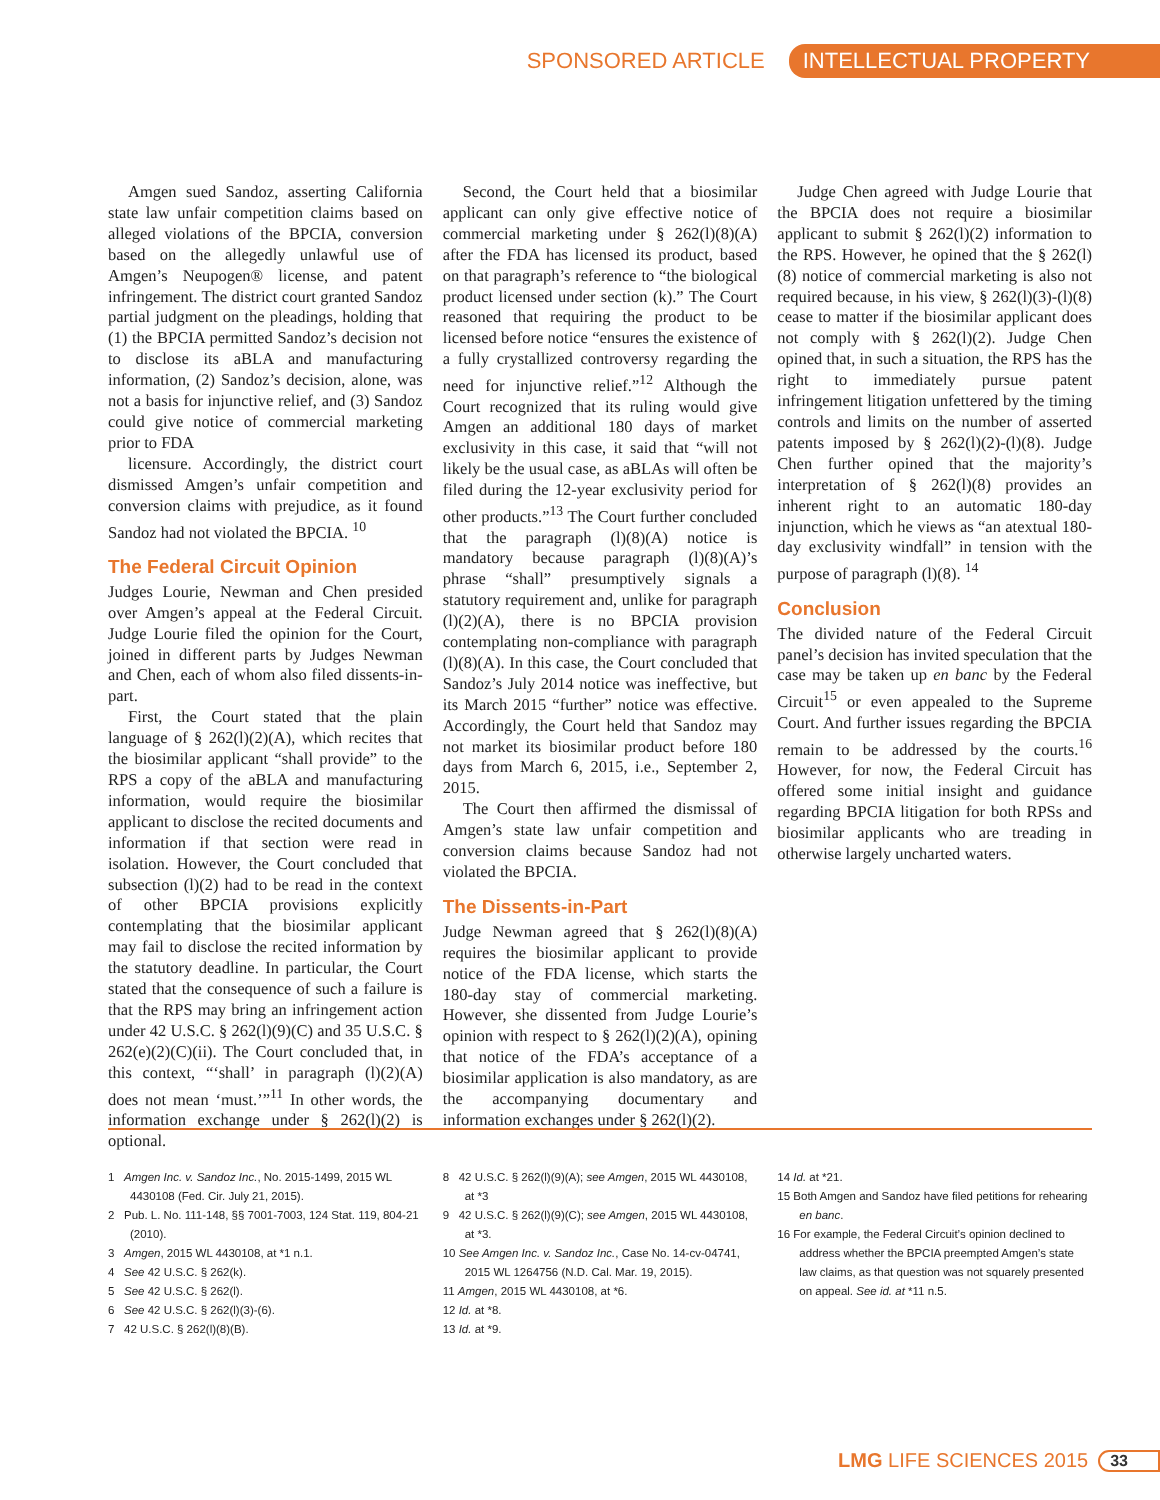SPONSORED ARTICLE INTELLECTUAL PROPERTY
Amgen sued Sandoz, asserting California state law unfair competition claims based on alleged violations of the BPCIA, conversion based on the allegedly unlawful use of Amgen’s Neupogen® license, and patent infringement. The district court granted Sandoz partial judgment on the pleadings, holding that (1) the BPCIA permitted Sandoz’s decision not to disclose its aBLA and manufacturing information, (2) Sandoz’s decision, alone, was not a basis for injunctive relief, and (3) Sandoz could give notice of commercial marketing prior to FDA
licensure. Accordingly, the district court dismissed Amgen’s unfair competition and conversion claims with prejudice, as it found Sandoz had not violated the BPCIA. <sup>10</sup>
The Federal Circuit Opinion
Judges Lourie, Newman and Chen presided over Amgen’s appeal at the Federal Circuit. Judge Lourie filed the opinion for the Court, joined in different parts by Judges Newman and Chen, each of whom also filed dissents-in-part.
First, the Court stated that the plain language of § 262(l)(2)(A), which recites that the biosimilar applicant “shall provide” to the RPS a copy of the aBLA and manufacturing information, would require the biosimilar applicant to disclose the recited documents and information if that section were read in isolation. However, the Court concluded that subsection (l)(2) had to be read in the context of other BPCIA provisions explicitly contemplating that the biosimilar applicant may fail to disclose the recited information by the statutory deadline. In particular, the Court stated that the consequence of such a failure is that the RPS may bring an infringement action under 42 U.S.C. § 262(l)(9)(C) and 35 U.S.C. § 262(e)(2)(C)(ii). The Court concluded that, in this context, “‘shall’ in paragraph (l)(2)(A) does not mean ‘must.’”<sup>11</sup> In other words, the information exchange under § 262(l)(2) is optional.
Second, the Court held that a biosimilar applicant can only give effective notice of commercial marketing under § 262(l)(8)(A) after the FDA has licensed its product, based on that paragraph’s reference to “the biological product licensed under section (k).” The Court reasoned that requiring the product to be licensed before notice “ensures the existence of a fully crystallized controversy regarding the need for injunctive relief.”<sup>12</sup> Although the Court recognized that its ruling would give Amgen an additional 180 days of market exclusivity in this case, it said that “will not likely be the usual case, as aBLAs will often be filed during the 12-year exclusivity period for other products.”<sup>13</sup> The Court further concluded that the paragraph (l)(8)(A) notice is mandatory because paragraph (l)(8)(A)’s phrase “shall” presumptively signals a statutory requirement and, unlike for paragraph (l)(2)(A), there is no BPCIA provision contemplating non-compliance with paragraph (l)(8)(A). In this case, the Court concluded that Sandoz’s July 2014 notice was ineffective, but its March 2015 “further” notice was effective. Accordingly, the Court held that Sandoz may not market its biosimilar product before 180 days from March 6, 2015, i.e., September 2, 2015.
The Court then affirmed the dismissal of Amgen’s state law unfair competition and conversion claims because Sandoz had not violated the BPCIA.
The Dissents-in-Part
Judge Newman agreed that § 262(l)(8)(A) requires the biosimilar applicant to provide notice of the FDA license, which starts the 180-day stay of commercial marketing. However, she dissented from Judge Lourie’s opinion with respect to § 262(l)(2)(A), opining that notice of the FDA’s acceptance of a biosimilar application is also mandatory, as are the accompanying documentary and information exchanges under § 262(l)(2).
Judge Chen agreed with Judge Lourie that the BPCIA does not require a biosimilar applicant to submit § 262(l)(2) information to the RPS. However, he opined that the § 262(l)(8) notice of commercial marketing is also not required because, in his view, § 262(l)(3)-(l)(8) cease to matter if the biosimilar applicant does not comply with § 262(l)(2). Judge Chen opined that, in such a situation, the RPS has the right to immediately pursue patent infringement litigation unfettered by the timing controls and limits on the number of asserted patents imposed by § 262(l)(2)-(l)(8). Judge Chen further opined that the majority’s interpretation of § 262(l)(8) provides an inherent right to an automatic 180-day injunction, which he views as “an atextual 180-day exclusivity windfall” in tension with the purpose of paragraph (l)(8). <sup>14</sup>
Conclusion
The divided nature of the Federal Circuit panel’s decision has invited speculation that the case may be taken up en banc by the Federal Circuit<sup>15</sup> or even appealed to the Supreme Court. And further issues regarding the BPCIA remain to be addressed by the courts.<sup>16</sup> However, for now, the Federal Circuit has offered some initial insight and guidance regarding BPCIA litigation for both RPSs and biosimilar applicants who are treading in otherwise largely uncharted waters.
1 Amgen Inc. v. Sandoz Inc., No. 2015-1499, 2015 WL 4430108 (Fed. Cir. July 21, 2015).
2 Pub. L. No. 111-148, §§ 7001-7003, 124 Stat. 119, 804-21 (2010).
3 Amgen, 2015 WL 4430108, at *1 n.1.
4 See 42 U.S.C. § 262(k).
5 See 42 U.S.C. § 262(l).
6 See 42 U.S.C. § 262(l)(3)-(6).
7 42 U.S.C. § 262(l)(8)(B).
8 42 U.S.C. § 262(l)(9)(A); see Amgen, 2015 WL 4430108, at *3
9 42 U.S.C. § 262(l)(9)(C); see Amgen, 2015 WL 4430108, at *3.
10 See Amgen Inc. v. Sandoz Inc., Case No. 14-cv-04741, 2015 WL 1264756 (N.D. Cal. Mar. 19, 2015).
11 Amgen, 2015 WL 4430108, at *6.
12 Id. at *8.
13 Id. at *9.
14 Id. at *21.
15 Both Amgen and Sandoz have filed petitions for rehearing en banc.
16 For example, the Federal Circuit’s opinion declined to address whether the BPCIA preempted Amgen’s state law claims, as that question was not squarely presented on appeal. See id. at *11 n.5.
LMG LIFE SCIENCES 2015 33